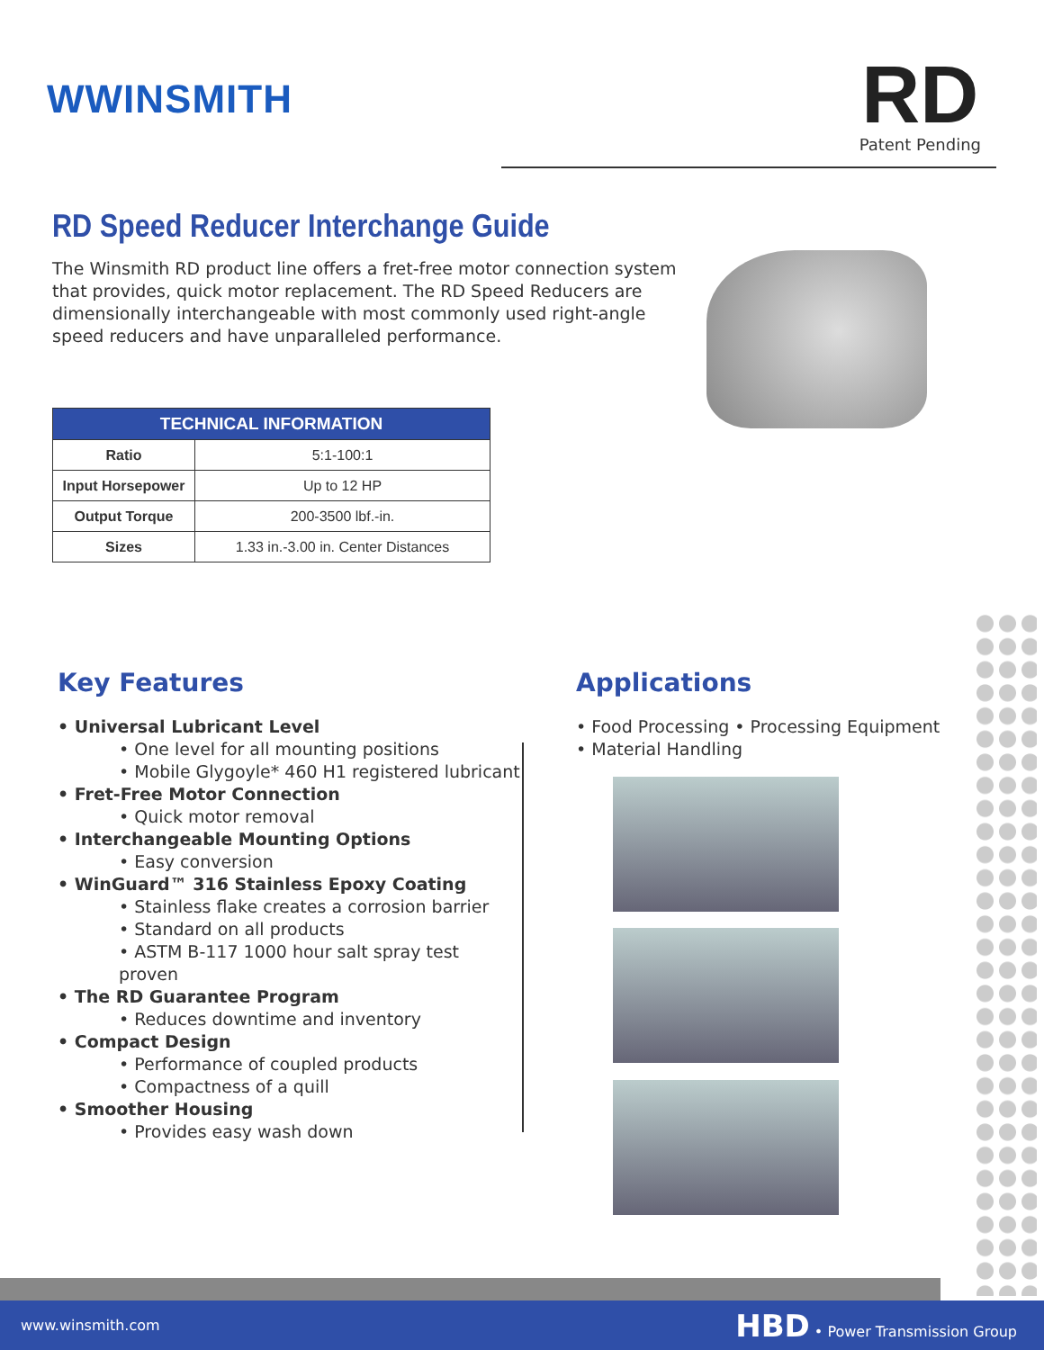WWINSMITH
RD
Patent Pending
RD Speed Reducer Interchange Guide
The Winsmith RD product line offers a fret-free motor connection system that provides, quick motor replacement. The RD Speed Reducers are dimensionally interchangeable with most commonly used right-angle speed reducers and have unparalleled performance.
| TECHNICAL INFORMATION | |
| --- | --- |
| Ratio | 5:1-100:1 |
| Input Horsepower | Up to 12 HP |
| Output Torque | 200-3500 lbf.-in. |
| Sizes | 1.33 in.-3.00 in. Center Distances |
Key Features
• Universal Lubricant Level
• One level for all mounting positions
• Mobile Glygoyle* 460 H1 registered lubricant
• Fret-Free Motor Connection
• Quick motor removal
• Interchangeable Mounting Options
• Easy conversion
• WinGuard™ 316 Stainless Epoxy Coating
• Stainless flake creates a corrosion barrier
• Standard on all products
• ASTM B-117 1000 hour salt spray test proven
• The RD Guarantee Program
• Reduces downtime and inventory
• Compact Design
• Performance of coupled products
• Compactness of a quill
• Smoother Housing
• Provides easy wash down
Applications
• Food Processing • Processing Equipment
• Material Handling
www.winsmith.com HBD • Power Transmission Group